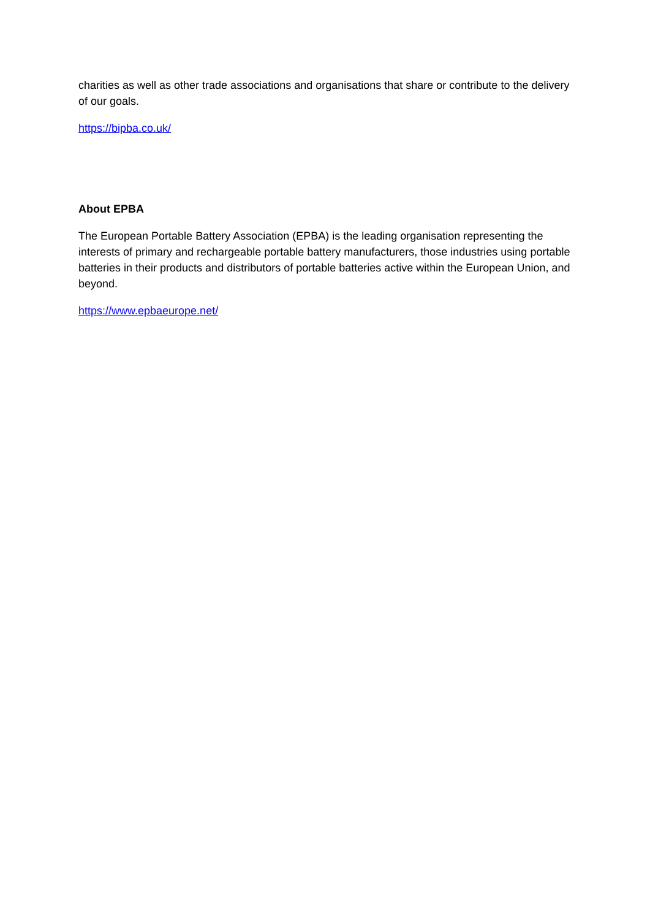charities as well as other trade associations and organisations that share or contribute to the delivery of our goals.
https://bipba.co.uk/
About EPBA
The European Portable Battery Association (EPBA) is the leading organisation representing the interests of primary and rechargeable portable battery manufacturers, those industries using portable batteries in their products and distributors of portable batteries active within the European Union, and beyond.
https://www.epbaeurope.net/